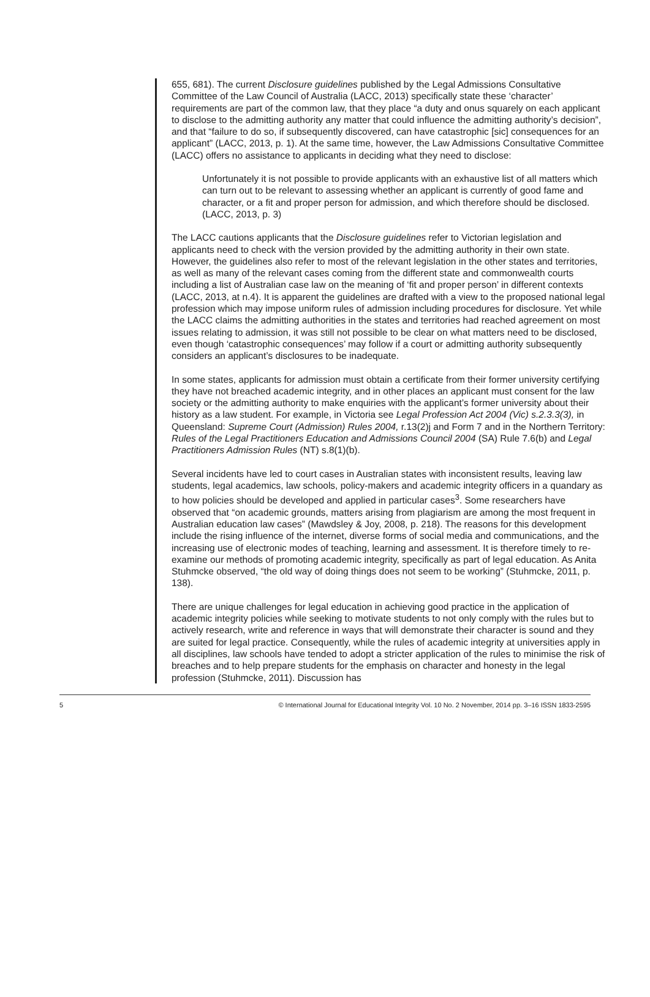655, 681). The current Disclosure guidelines published by the Legal Admissions Consultative Committee of the Law Council of Australia (LACC, 2013) specifically state these ‘character’ requirements are part of the common law, that they place “a duty and onus squarely on each applicant to disclose to the admitting authority any matter that could influence the admitting authority’s decision”, and that “failure to do so, if subsequently discovered, can have catastrophic [sic] consequences for an applicant” (LACC, 2013, p. 1). At the same time, however, the Law Admissions Consultative Committee (LACC) offers no assistance to applicants in deciding what they need to disclose:
Unfortunately it is not possible to provide applicants with an exhaustive list of all matters which can turn out to be relevant to assessing whether an applicant is currently of good fame and character, or a fit and proper person for admission, and which therefore should be disclosed. (LACC, 2013, p. 3)
The LACC cautions applicants that the Disclosure guidelines refer to Victorian legislation and applicants need to check with the version provided by the admitting authority in their own state. However, the guidelines also refer to most of the relevant legislation in the other states and territories, as well as many of the relevant cases coming from the different state and commonwealth courts including a list of Australian case law on the meaning of ‘fit and proper person’ in different contexts (LACC, 2013, at n.4). It is apparent the guidelines are drafted with a view to the proposed national legal profession which may impose uniform rules of admission including procedures for disclosure. Yet while the LACC claims the admitting authorities in the states and territories had reached agreement on most issues relating to admission, it was still not possible to be clear on what matters need to be disclosed, even though ‘catastrophic consequences’ may follow if a court or admitting authority subsequently considers an applicant’s disclosures to be inadequate.
In some states, applicants for admission must obtain a certificate from their former university certifying they have not breached academic integrity, and in other places an applicant must consent for the law society or the admitting authority to make enquiries with the applicant’s former university about their history as a law student. For example, in Victoria see Legal Profession Act 2004 (Vic) s.2.3.3(3), in Queensland: Supreme Court (Admission) Rules 2004, r.13(2)j and Form 7 and in the Northern Territory: Rules of the Legal Practitioners Education and Admissions Council 2004 (SA) Rule 7.6(b) and Legal Practitioners Admission Rules (NT) s.8(1)(b).
Several incidents have led to court cases in Australian states with inconsistent results, leaving law students, legal academics, law schools, policy-makers and academic integrity officers in a quandary as to how policies should be developed and applied in particular cases<sup>3</sup>. Some researchers have observed that “on academic grounds, matters arising from plagiarism are among the most frequent in Australian education law cases” (Mawdsley & Joy, 2008, p. 218). The reasons for this development include the rising influence of the internet, diverse forms of social media and communications, and the increasing use of electronic modes of teaching, learning and assessment. It is therefore timely to re-examine our methods of promoting academic integrity, specifically as part of legal education. As Anita Stuhmcke observed, “the old way of doing things does not seem to be working” (Stuhmcke, 2011, p. 138).
There are unique challenges for legal education in achieving good practice in the application of academic integrity policies while seeking to motivate students to not only comply with the rules but to actively research, write and reference in ways that will demonstrate their character is sound and they are suited for legal practice. Consequently, while the rules of academic integrity at universities apply in all disciplines, law schools have tended to adopt a stricter application of the rules to minimise the risk of breaches and to help prepare students for the emphasis on character and honesty in the legal profession (Stuhmcke, 2011). Discussion has
5 © International Journal for Educational Integrity Vol. 10 No. 2 November, 2014 pp. 3–16 ISSN 1833-2595